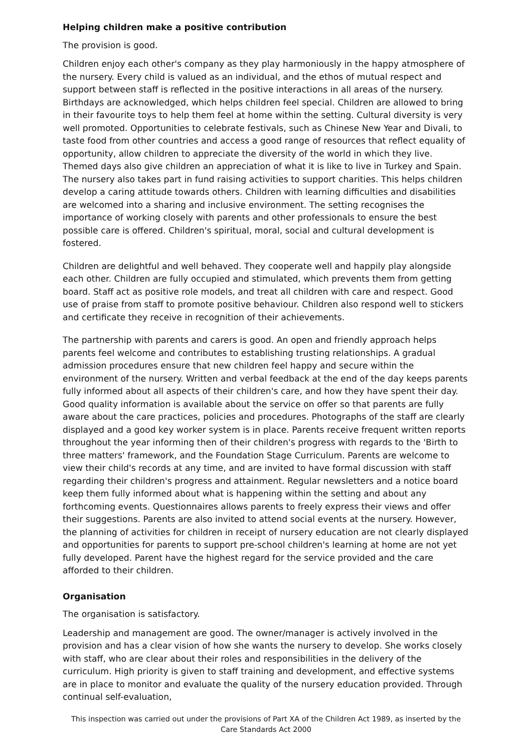Helping children make a positive contribution
The provision is good.
Children enjoy each other's company as they play harmoniously in the happy atmosphere of the nursery. Every child is valued as an individual, and the ethos of mutual respect and support between staff is reflected in the positive interactions in all areas of the nursery. Birthdays are acknowledged, which helps children feel special. Children are allowed to bring in their favourite toys to help them feel at home within the setting. Cultural diversity is very well promoted. Opportunities to celebrate festivals, such as Chinese New Year and Divali, to taste food from other countries and access a good range of resources that reflect equality of opportunity, allow children to appreciate the diversity of the world in which they live. Themed days also give children an appreciation of what it is like to live in Turkey and Spain. The nursery also takes part in fund raising activities to support charities. This helps children develop a caring attitude towards others. Children with learning difficulties and disabilities are welcomed into a sharing and inclusive environment. The setting recognises the importance of working closely with parents and other professionals to ensure the best possible care is offered. Children's spiritual, moral, social and cultural development is fostered.
Children are delightful and well behaved. They cooperate well and happily play alongside each other. Children are fully occupied and stimulated, which prevents them from getting board. Staff act as positive role models, and treat all children with care and respect. Good use of praise from staff to promote positive behaviour. Children also respond well to stickers and certificate they receive in recognition of their achievements.
The partnership with parents and carers is good. An open and friendly approach helps parents feel welcome and contributes to establishing trusting relationships. A gradual admission procedures ensure that new children feel happy and secure within the environment of the nursery. Written and verbal feedback at the end of the day keeps parents fully informed about all aspects of their children's care, and how they have spent their day. Good quality information is available about the service on offer so that parents are fully aware about the care practices, policies and procedures. Photographs of the staff are clearly displayed and a good key worker system is in place. Parents receive frequent written reports throughout the year informing then of their children's progress with regards to the 'Birth to three matters' framework, and the Foundation Stage Curriculum. Parents are welcome to view their child's records at any time, and are invited to have formal discussion with staff regarding their children's progress and attainment. Regular newsletters and a notice board keep them fully informed about what is happening within the setting and about any forthcoming events. Questionnaires allows parents to freely express their views and offer their suggestions. Parents are also invited to attend social events at the nursery. However, the planning of activities for children in receipt of nursery education are not clearly displayed and opportunities for parents to support pre-school children's learning at home are not yet fully developed. Parent have the highest regard for the service provided and the care afforded to their children.
Organisation
The organisation is satisfactory.
Leadership and management are good. The owner/manager is actively involved in the provision and has a clear vision of how she wants the nursery to develop. She works closely with staff, who are clear about their roles and responsibilities in the delivery of the curriculum. High priority is given to staff training and development, and effective systems are in place to monitor and evaluate the quality of the nursery education provided. Through continual self-evaluation,
This inspection was carried out under the provisions of Part XA of the Children Act 1989, as inserted by the Care Standards Act 2000